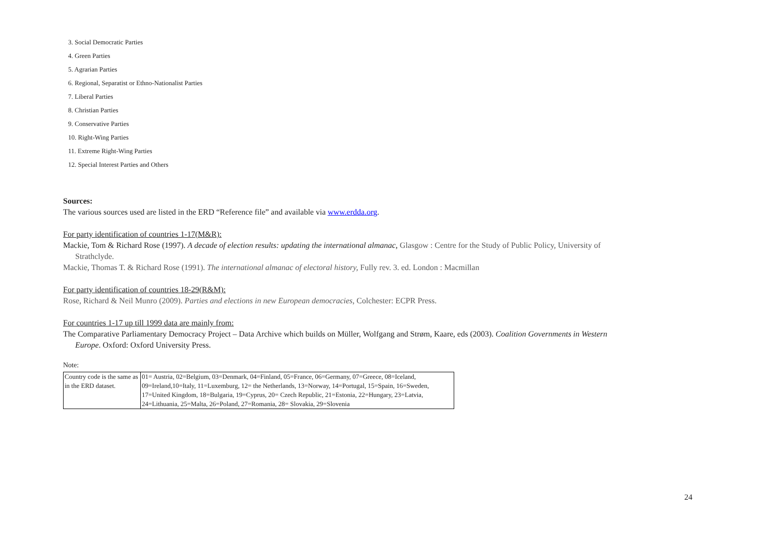3. Social Democratic Parties
4. Green Parties
5. Agrarian Parties
6. Regional, Separatist or Ethno-Nationalist Parties
7. Liberal Parties
8. Christian Parties
9. Conservative Parties
10. Right-Wing Parties
11. Extreme Right-Wing Parties
12. Special Interest Parties and Others
Sources:
The various sources used are listed in the ERD “Reference file” and available via www.erdda.org.
For party identification of countries 1-17(M&R):
Mackie, Tom & Richard Rose (1997). A decade of election results: updating the international almanac, Glasgow : Centre for the Study of Public Policy, University of
Strathclyde.
Mackie, Thomas T. & Richard Rose (1991). The international almanac of electoral history, Fully rev. 3. ed. London : Macmillan
For party identification of countries 18-29(R&M):
Rose, Richard & Neil Munro (2009). Parties and elections in new European democracies, Colchester: ECPR Press.
For countries 1-17 up till 1999 data are mainly from:
The Comparative Parliamentary Democracy Project – Data Archive which builds on Müller, Wolfgang and Strøm, Kaare, eds (2003). Coalition Governments in Western
Europe. Oxford: Oxford University Press.
Note:
| Country code is the same as in the ERD dataset. | 01= Austria, 02=Belgium, 03=Denmark, 04=Finland, 05=France, 06=Germany, 07=Greece, 08=Iceland, 09=Ireland,10=Italy, 11=Luxemburg, 12= the Netherlands, 13=Norway, 14=Portugal, 15=Spain, 16=Sweden, 17=United Kingdom, 18=Bulgaria, 19=Cyprus, 20= Czech Republic, 21=Estonia, 22=Hungary, 23=Latvia, 24=Lithuania, 25=Malta, 26=Poland, 27=Romania, 28= Slovakia, 29=Slovenia |
24